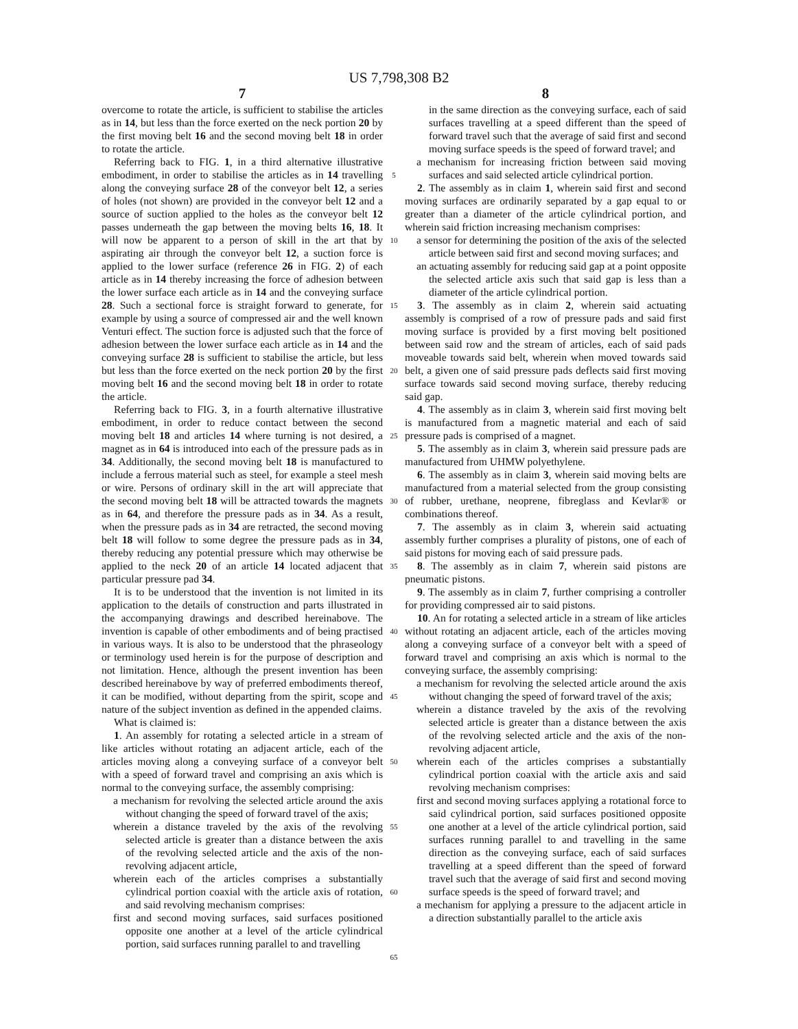US 7,798,308 B2
7
overcome to rotate the article, is sufficient to stabilise the articles as in 14, but less than the force exerted on the neck portion 20 by the first moving belt 16 and the second moving belt 18 in order to rotate the article.
Referring back to FIG. 1, in a third alternative illustrative embodiment, in order to stabilise the articles as in 14 travelling along the conveying surface 28 of the conveyor belt 12, a series of holes (not shown) are provided in the conveyor belt 12 and a source of suction applied to the holes as the conveyor belt 12 passes underneath the gap between the moving belts 16, 18. It will now be apparent to a person of skill in the art that by aspirating air through the conveyor belt 12, a suction force is applied to the lower surface (reference 26 in FIG. 2) of each article as in 14 thereby increasing the force of adhesion between the lower surface each article as in 14 and the conveying surface 28. Such a sectional force is straight forward to generate, for example by using a source of compressed air and the well known Venturi effect. The suction force is adjusted such that the force of adhesion between the lower surface each article as in 14 and the conveying surface 28 is sufficient to stabilise the article, but less but less than the force exerted on the neck portion 20 by the first moving belt 16 and the second moving belt 18 in order to rotate the article.
Referring back to FIG. 3, in a fourth alternative illustrative embodiment, in order to reduce contact between the second moving belt 18 and articles 14 where turning is not desired, a magnet as in 64 is introduced into each of the pressure pads as in 34. Additionally, the second moving belt 18 is manufactured to include a ferrous material such as steel, for example a steel mesh or wire. Persons of ordinary skill in the art will appreciate that the second moving belt 18 will be attracted towards the magnets as in 64, and therefore the pressure pads as in 34. As a result, when the pressure pads as in 34 are retracted, the second moving belt 18 will follow to some degree the pressure pads as in 34, thereby reducing any potential pressure which may otherwise be applied to the neck 20 of an article 14 located adjacent that particular pressure pad 34.
It is to be understood that the invention is not limited in its application to the details of construction and parts illustrated in the accompanying drawings and described hereinabove. The invention is capable of other embodiments and of being practised in various ways. It is also to be understood that the phraseology or terminology used herein is for the purpose of description and not limitation. Hence, although the present invention has been described hereinabove by way of preferred embodiments thereof, it can be modified, without departing from the spirit, scope and nature of the subject invention as defined in the appended claims.
What is claimed is:
1. An assembly for rotating a selected article in a stream of like articles without rotating an adjacent article, each of the articles moving along a conveying surface of a conveyor belt with a speed of forward travel and comprising an axis which is normal to the conveying surface, the assembly comprising:
a mechanism for revolving the selected article around the axis without changing the speed of forward travel of the axis;
wherein a distance traveled by the axis of the revolving selected article is greater than a distance between the axis of the revolving selected article and the axis of the non-revolving adjacent article,
wherein each of the articles comprises a substantially cylindrical portion coaxial with the article axis of rotation, and said revolving mechanism comprises:
first and second moving surfaces, said surfaces positioned opposite one another at a level of the article cylindrical portion, said surfaces running parallel to and travelling
5
10
15
20
25
30
35
40
45
50
55
60
65
8
in the same direction as the conveying surface, each of said surfaces travelling at a speed different than the speed of forward travel such that the average of said first and second moving surface speeds is the speed of forward travel; and
a mechanism for increasing friction between said moving surfaces and said selected article cylindrical portion.
2. The assembly as in claim 1, wherein said first and second moving surfaces are ordinarily separated by a gap equal to or greater than a diameter of the article cylindrical portion, and wherein said friction increasing mechanism comprises:
a sensor for determining the position of the axis of the selected article between said first and second moving surfaces; and
an actuating assembly for reducing said gap at a point opposite the selected article axis such that said gap is less than a diameter of the article cylindrical portion.
3. The assembly as in claim 2, wherein said actuating assembly is comprised of a row of pressure pads and said first moving surface is provided by a first moving belt positioned between said row and the stream of articles, each of said pads moveable towards said belt, wherein when moved towards said belt, a given one of said pressure pads deflects said first moving surface towards said second moving surface, thereby reducing said gap.
4. The assembly as in claim 3, wherein said first moving belt is manufactured from a magnetic material and each of said pressure pads is comprised of a magnet.
5. The assembly as in claim 3, wherein said pressure pads are manufactured from UHMW polyethylene.
6. The assembly as in claim 3, wherein said moving belts are manufactured from a material selected from the group consisting of rubber, urethane, neoprene, fibreglass and Kevlar® or combinations thereof.
7. The assembly as in claim 3, wherein said actuating assembly further comprises a plurality of pistons, one of each of said pistons for moving each of said pressure pads.
8. The assembly as in claim 7, wherein said pistons are pneumatic pistons.
9. The assembly as in claim 7, further comprising a controller for providing compressed air to said pistons.
10. An for rotating a selected article in a stream of like articles without rotating an adjacent article, each of the articles moving along a conveying surface of a conveyor belt with a speed of forward travel and comprising an axis which is normal to the conveying surface, the assembly comprising:
a mechanism for revolving the selected article around the axis without changing the speed of forward travel of the axis;
wherein a distance traveled by the axis of the revolving selected article is greater than a distance between the axis of the revolving selected article and the axis of the non-revolving adjacent article,
wherein each of the articles comprises a substantially cylindrical portion coaxial with the article axis and said revolving mechanism comprises:
first and second moving surfaces applying a rotational force to said cylindrical portion, said surfaces positioned opposite one another at a level of the article cylindrical portion, said surfaces running parallel to and travelling in the same direction as the conveying surface, each of said surfaces travelling at a speed different than the speed of forward travel such that the average of said first and second moving surface speeds is the speed of forward travel; and
a mechanism for applying a pressure to the adjacent article in a direction substantially parallel to the article axis